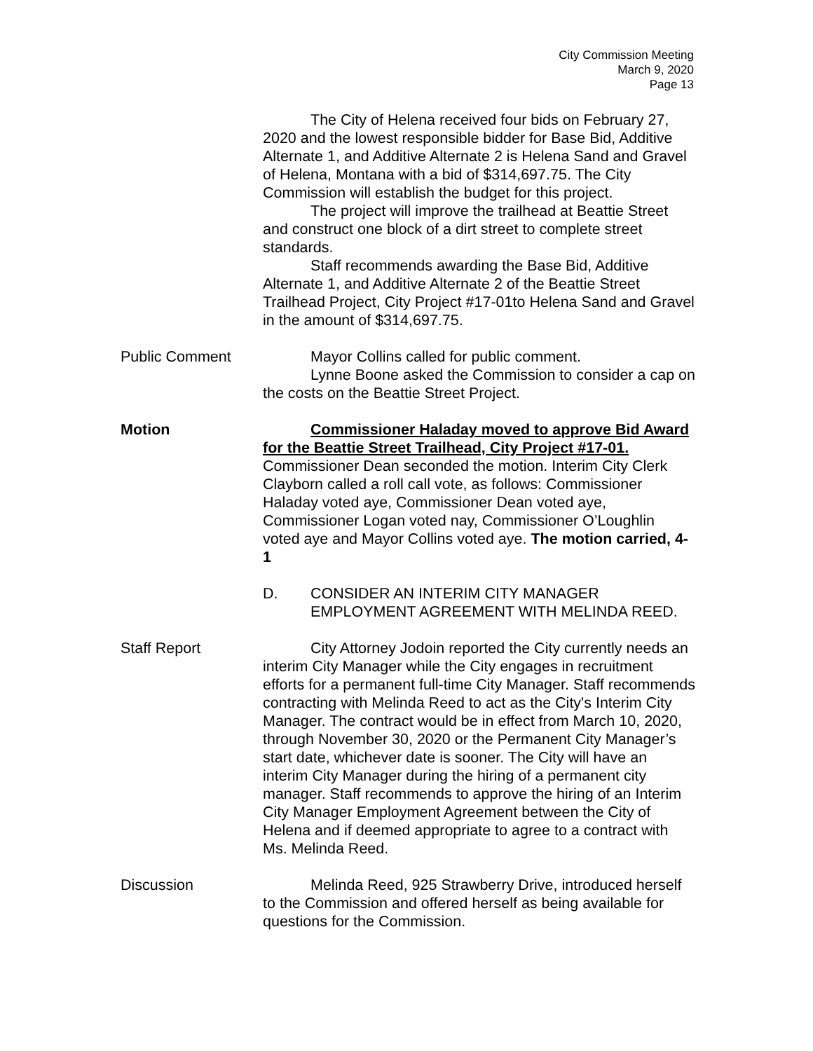City Commission Meeting
March 9, 2020
Page 13
The City of Helena received four bids on February 27, 2020 and the lowest responsible bidder for Base Bid, Additive Alternate 1, and Additive Alternate 2 is Helena Sand and Gravel of Helena, Montana with a bid of $314,697.75. The City Commission will establish the budget for this project.
The project will improve the trailhead at Beattie Street and construct one block of a dirt street to complete street standards.
Staff recommends awarding the Base Bid, Additive Alternate 1, and Additive Alternate 2 of the Beattie Street Trailhead Project, City Project #17-01to Helena Sand and Gravel in the amount of $314,697.75.
Public Comment Mayor Collins called for public comment.
Lynne Boone asked the Commission to consider a cap on the costs on the Beattie Street Project.
Motion Commissioner Haladay moved to approve Bid Award for the Beattie Street Trailhead, City Project #17-01. Commissioner Dean seconded the motion. Interim City Clerk Clayborn called a roll call vote, as follows: Commissioner Haladay voted aye, Commissioner Dean voted aye, Commissioner Logan voted nay, Commissioner O’Loughlin voted aye and Mayor Collins voted aye. The motion carried, 4-1
D. CONSIDER AN INTERIM CITY MANAGER EMPLOYMENT AGREEMENT WITH MELINDA REED.
Staff Report City Attorney Jodoin reported the City currently needs an interim City Manager while the City engages in recruitment efforts for a permanent full-time City Manager. Staff recommends contracting with Melinda Reed to act as the City's Interim City Manager. The contract would be in effect from March 10, 2020, through November 30, 2020 or the Permanent City Manager’s start date, whichever date is sooner. The City will have an interim City Manager during the hiring of a permanent city manager. Staff recommends to approve the hiring of an Interim City Manager Employment Agreement between the City of Helena and if deemed appropriate to agree to a contract with Ms. Melinda Reed.
Discussion Melinda Reed, 925 Strawberry Drive, introduced herself to the Commission and offered herself as being available for questions for the Commission.